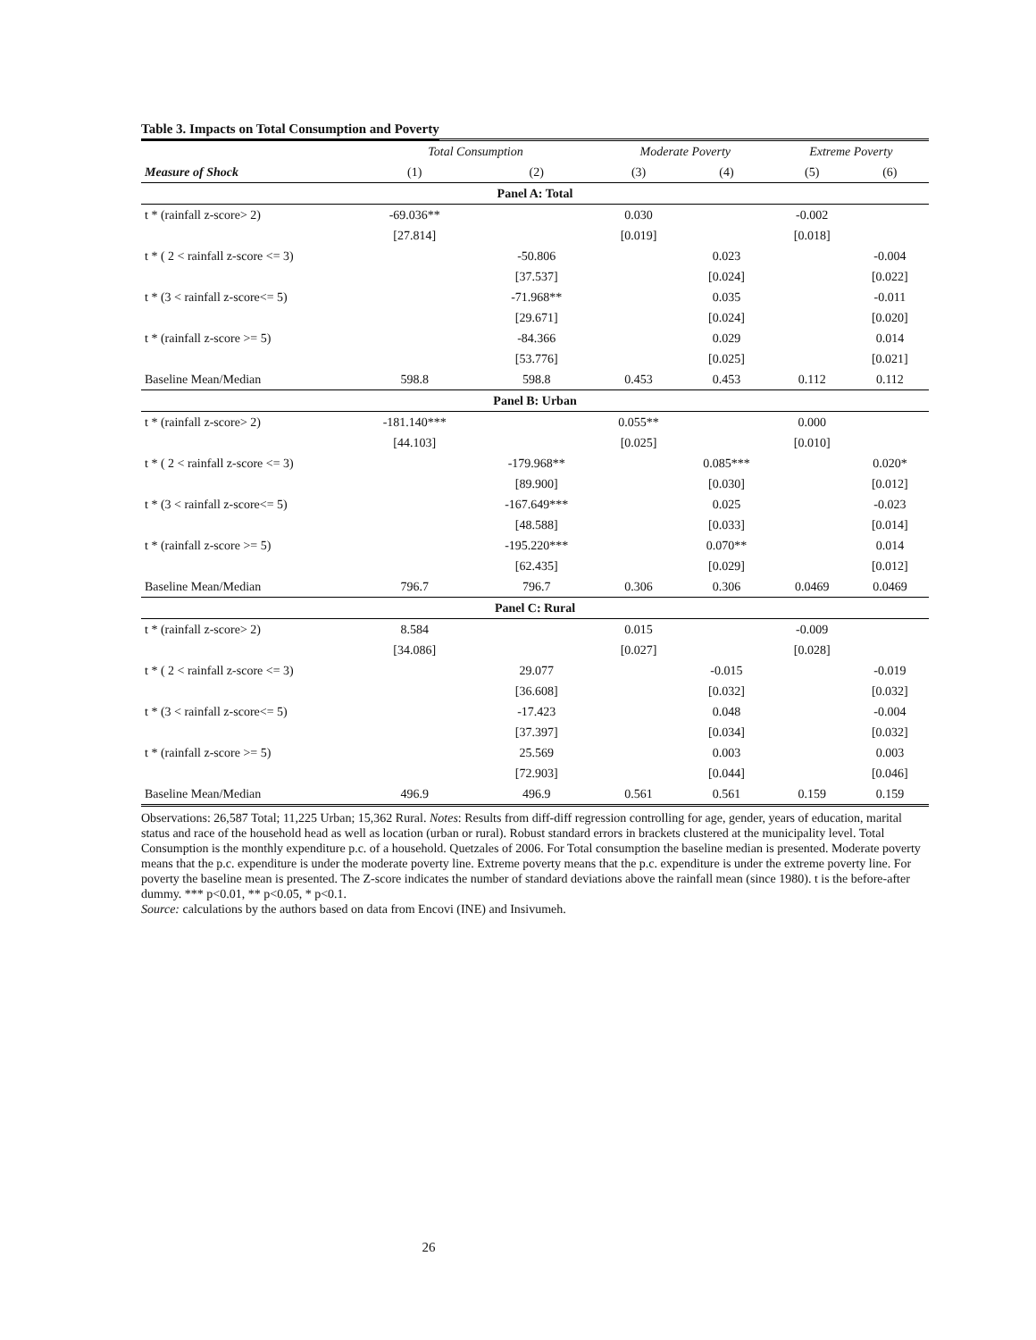Table 3. Impacts on Total Consumption and Poverty
| | Total Consumption | | Moderate Poverty | | Extreme Poverty | |
| --- | --- | --- | --- | --- | --- | --- |
| Measure of Shock | (1) | (2) | (3) | (4) | (5) | (6) |
| Panel A: Total | | | | | | |
| t * (rainfall z-score> 2) | -69.036** | | 0.030 | | -0.002 | |
| | [27.814] | | [0.019] | | [0.018] | |
| t * ( 2 < rainfall z-score <= 3) | | -50.806 | | 0.023 | | -0.004 |
| | | [37.537] | | [0.024] | | [0.022] |
| t * (3 < rainfall z-score<= 5) | | -71.968** | | 0.035 | | -0.011 |
| | | [29.671] | | [0.024] | | [0.020] |
| t * (rainfall z-score >= 5) | | -84.366 | | 0.029 | | 0.014 |
| | | [53.776] | | [0.025] | | [0.021] |
| Baseline Mean/Median | 598.8 | 598.8 | 0.453 | 0.453 | 0.112 | 0.112 |
| Panel B: Urban | | | | | | |
| t * (rainfall z-score> 2) | -181.140*** | | 0.055** | | 0.000 | |
| | [44.103] | | [0.025] | | [0.010] | |
| t * ( 2 < rainfall z-score <= 3) | | -179.968** | | 0.085*** | | 0.020* |
| | | [89.900] | | [0.030] | | [0.012] |
| t * (3 < rainfall z-score<= 5) | | -167.649*** | | 0.025 | | -0.023 |
| | | [48.588] | | [0.033] | | [0.014] |
| t * (rainfall z-score >= 5) | | -195.220*** | | 0.070** | | 0.014 |
| | | [62.435] | | [0.029] | | [0.012] |
| Baseline Mean/Median | 796.7 | 796.7 | 0.306 | 0.306 | 0.0469 | 0.0469 |
| Panel C: Rural | | | | | | |
| t * (rainfall z-score> 2) | 8.584 | | 0.015 | | -0.009 | |
| | [34.086] | | [0.027] | | [0.028] | |
| t * ( 2 < rainfall z-score <= 3) | | 29.077 | | -0.015 | | -0.019 |
| | | [36.608] | | [0.032] | | [0.032] |
| t * (3 < rainfall z-score<= 5) | | -17.423 | | 0.048 | | -0.004 |
| | | [37.397] | | [0.034] | | [0.032] |
| t * (rainfall z-score >= 5) | | 25.569 | | 0.003 | | 0.003 |
| | | [72.903] | | [0.044] | | [0.046] |
| Baseline Mean/Median | 496.9 | 496.9 | 0.561 | 0.561 | 0.159 | 0.159 |
Observations: 26,587 Total; 11,225 Urban; 15,362 Rural. Notes: Results from diff-diff regression controlling for age, gender, years of education, marital status and race of the household head as well as location (urban or rural). Robust standard errors in brackets clustered at the municipality level. Total Consumption is the monthly expenditure p.c. of a household. Quetzales of 2006. For Total consumption the baseline median is presented. Moderate poverty means that the p.c. expenditure is under the moderate poverty line. Extreme poverty means that the p.c. expenditure is under the extreme poverty line. For poverty the baseline mean is presented. The Z-score indicates the number of standard deviations above the rainfall mean (since 1980). t is the before-after dummy. *** p<0.01, ** p<0.05, * p<0.1.
Source: calculations by the authors based on data from Encovi (INE) and Insivumeh.
26